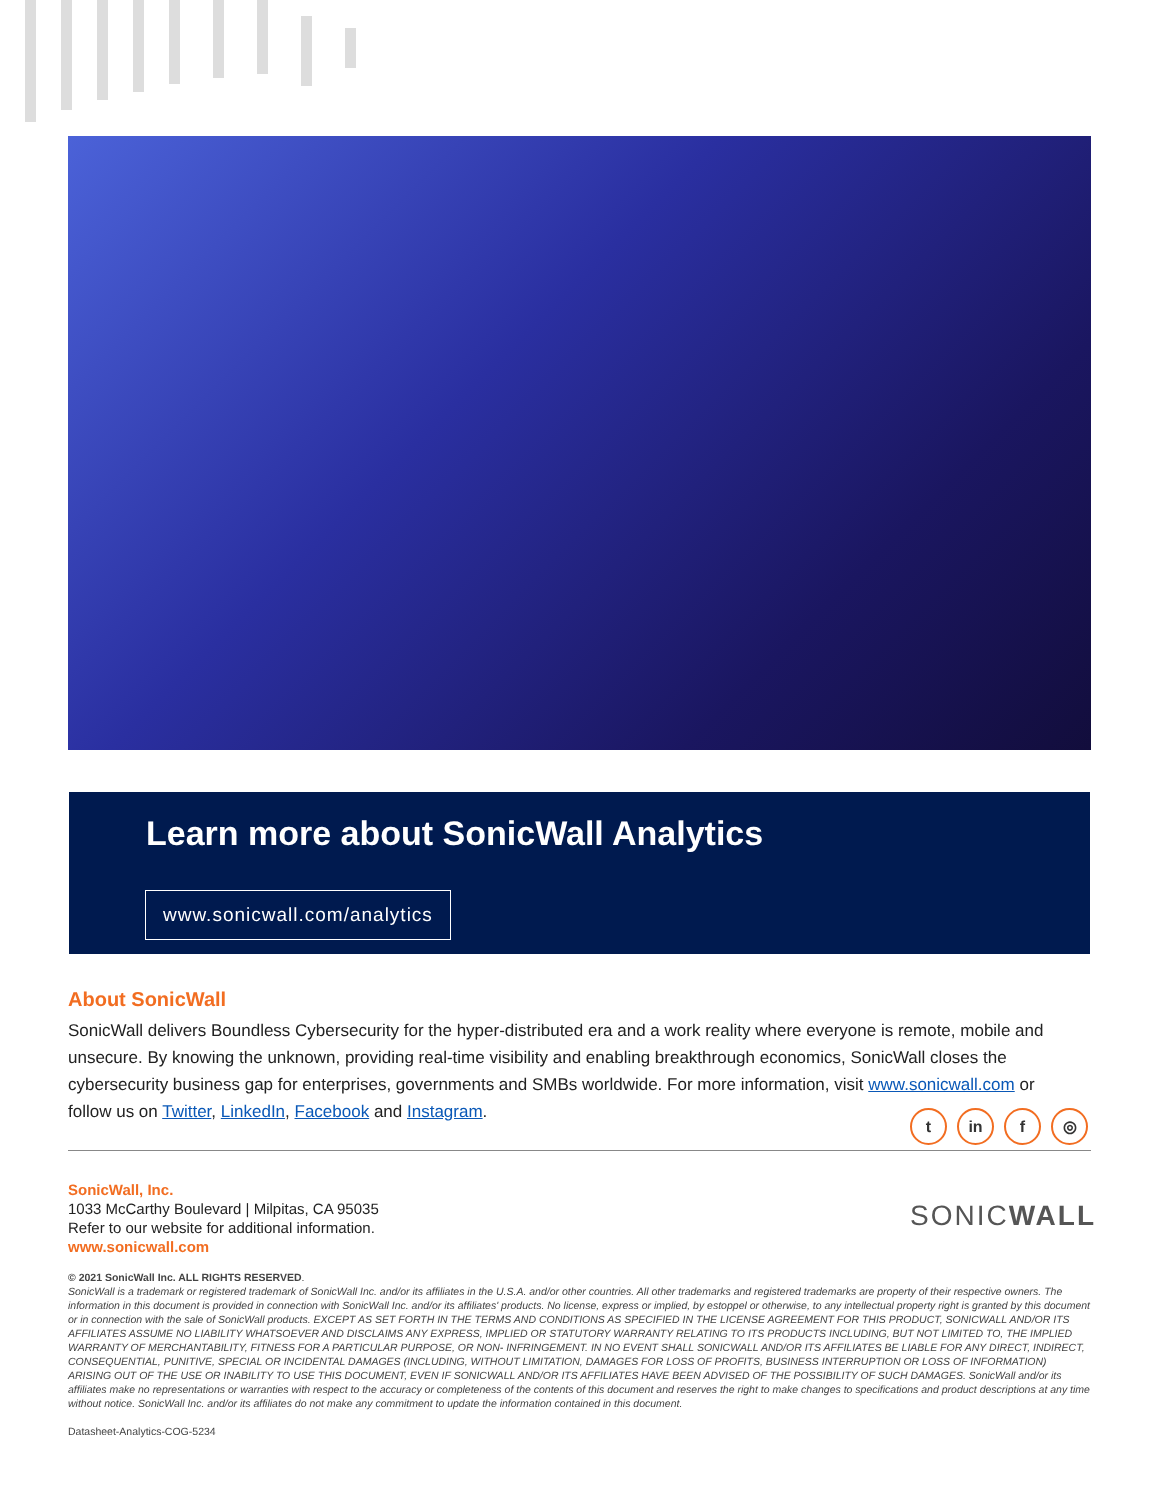Learn more about SonicWall Analytics
www.sonicwall.com/analytics
About SonicWall
SonicWall delivers Boundless Cybersecurity for the hyper-distributed era and a work reality where everyone is remote, mobile and unsecure. By knowing the unknown, providing real-time visibility and enabling breakthrough economics, SonicWall closes the cybersecurity business gap for enterprises, governments and SMBs worldwide. For more information, visit www.sonicwall.com or follow us on Twitter, LinkedIn, Facebook and Instagram.
t in f ◎
SonicWall, Inc.
1033 McCarthy Boulevard | Milpitas, CA 95035
Refer to our website for additional information.
www.sonicwall.com
SONICWALL
© 2021 SonicWall Inc. ALL RIGHTS RESERVED.
SonicWall is a trademark or registered trademark of SonicWall Inc. and/or its affiliates in the U.S.A. and/or other countries. All other trademarks and registered trademarks are property of their respective owners. The information in this document is provided in connection with SonicWall Inc. and/or its affiliates' products. No license, express or implied, by estoppel or otherwise, to any intellectual property right is granted by this document or in connection with the sale of SonicWall products. EXCEPT AS SET FORTH IN THE TERMS AND CONDITIONS AS SPECIFIED IN THE LICENSE AGREEMENT FOR THIS PRODUCT, SONICWALL AND/OR ITS AFFILIATES ASSUME NO LIABILITY WHATSOEVER AND DISCLAIMS ANY EXPRESS, IMPLIED OR STATUTORY WARRANTY RELATING TO ITS PRODUCTS INCLUDING, BUT NOT LIMITED TO, THE IMPLIED WARRANTY OF MERCHANTABILITY, FITNESS FOR A PARTICULAR PURPOSE, OR NON- INFRINGEMENT. IN NO EVENT SHALL SONICWALL AND/OR ITS AFFILIATES BE LIABLE FOR ANY DIRECT, INDIRECT, CONSEQUENTIAL, PUNITIVE, SPECIAL OR INCIDENTAL DAMAGES (INCLUDING, WITHOUT LIMITATION, DAMAGES FOR LOSS OF PROFITS, BUSINESS INTERRUPTION OR LOSS OF INFORMATION) ARISING OUT OF THE USE OR INABILITY TO USE THIS DOCUMENT, EVEN IF SONICWALL AND/OR ITS AFFILIATES HAVE BEEN ADVISED OF THE POSSIBILITY OF SUCH DAMAGES. SonicWall and/or its affiliates make no representations or warranties with respect to the accuracy or completeness of the contents of this document and reserves the right to make changes to specifications and product descriptions at any time without notice. SonicWall Inc. and/or its affiliates do not make any commitment to update the information contained in this document.
Datasheet-Analytics-COG-5234